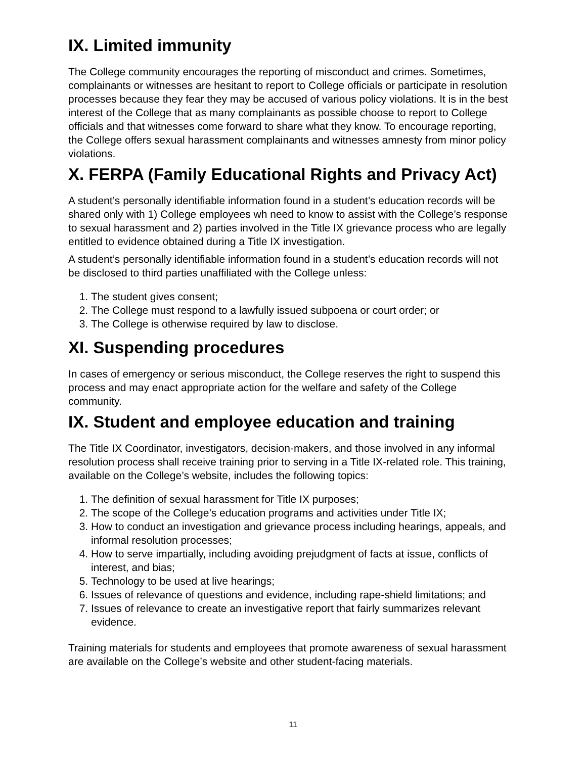IX. Limited immunity
The College community encourages the reporting of misconduct and crimes. Sometimes, complainants or witnesses are hesitant to report to College officials or participate in resolution processes because they fear they may be accused of various policy violations. It is in the best interest of the College that as many complainants as possible choose to report to College officials and that witnesses come forward to share what they know. To encourage reporting, the College offers sexual harassment complainants and witnesses amnesty from minor policy violations.
X. FERPA (Family Educational Rights and Privacy Act)
A student’s personally identifiable information found in a student’s education records will be shared only with 1) College employees wh need to know to assist with the College’s response to sexual harassment and 2) parties involved in the Title IX grievance process who are legally entitled to evidence obtained during a Title IX investigation.
A student’s personally identifiable information found in a student’s education records will not be disclosed to third parties unaffiliated with the College unless:
1. The student gives consent;
2. The College must respond to a lawfully issued subpoena or court order; or
3. The College is otherwise required by law to disclose.
XI. Suspending procedures
In cases of emergency or serious misconduct, the College reserves the right to suspend this process and may enact appropriate action for the welfare and safety of the College community.
IX. Student and employee education and training
The Title IX Coordinator, investigators, decision-makers, and those involved in any informal resolution process shall receive training prior to serving in a Title IX-related role. This training, available on the College’s website, includes the following topics:
1. The definition of sexual harassment for Title IX purposes;
2. The scope of the College’s education programs and activities under Title IX;
3. How to conduct an investigation and grievance process including hearings, appeals, and informal resolution processes;
4. How to serve impartially, including avoiding prejudgment of facts at issue, conflicts of interest, and bias;
5. Technology to be used at live hearings;
6. Issues of relevance of questions and evidence, including rape-shield limitations; and
7. Issues of relevance to create an investigative report that fairly summarizes relevant evidence.
Training materials for students and employees that promote awareness of sexual harassment are available on the College’s website and other student-facing materials.
11